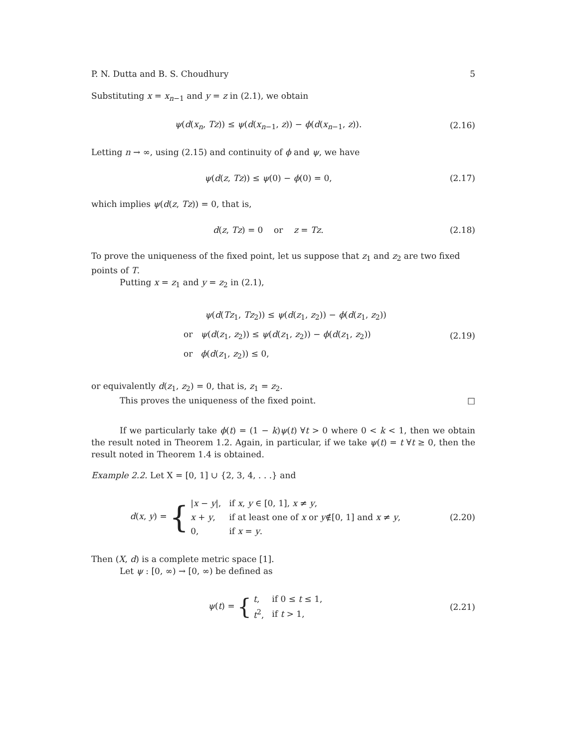P. N. Dutta and B. S. Choudhury 5
Substituting x = x<sub>n−1</sub> and y = z in (2.1), we obtain
ψ(d(x<sub>n</sub>, Tz)) ≤ ψ(d(x<sub>n−1</sub>, z)) − ϕ(d(x<sub>n−1</sub>, z)).
(2.16)
Letting n → ∞, using (2.15) and continuity of ϕ and ψ, we have
ψ(d(z, Tz)) ≤ ψ(0) − ϕ(0) = 0,
(2.17)
which implies ψ(d(z, Tz)) = 0, that is,
d(z, Tz) = 0 or z = Tz.
(2.18)
To prove the uniqueness of the fixed point, let us suppose that z<sub>1</sub> and z<sub>2</sub> are two fixed points of T.
Putting x = z<sub>1</sub> and y = z<sub>2</sub> in (2.1),
ψ(d(Tz<sub>1</sub>, Tz<sub>2</sub>)) ≤ ψ(d(z<sub>1</sub>, z<sub>2</sub>)) − ϕ(d(z<sub>1</sub>, z<sub>2</sub>))
or ψ(d(z<sub>1</sub>, z<sub>2</sub>)) ≤ ψ(d(z<sub>1</sub>, z<sub>2</sub>)) − ϕ(d(z<sub>1</sub>, z<sub>2</sub>))
or ϕ(d(z<sub>1</sub>, z<sub>2</sub>)) ≤ 0,
(2.19)
or equivalently d(z<sub>1</sub>, z<sub>2</sub>) = 0, that is, z<sub>1</sub> = z<sub>2</sub>.
This proves the uniqueness of the fixed point. □
If we particularly take ϕ(t) = (1 − k)ψ(t) ∀t > 0 where 0 < k < 1, then we obtain the result noted in Theorem 1.2. Again, in particular, if we take ψ(t) = t ∀t ≥ 0, then the result noted in Theorem 1.4 is obtained.
Example 2.2. Let X = [0, 1] ∪ {2, 3, 4, . . .} and
d(x, y) = {
| / x − y /, | if x , y ∈ [0, 1], x ≠ y , |
| x + y , | if at least one of x or y ∉[0, 1] and x ≠ y , |
| 0, | if x = y . |
(2.20)
Then (X, d) is a complete metric space [1].
Let ψ : [0, ∞) → [0, ∞) be defined as
ψ(t) = {
| t , | if 0 ≤ t ≤ 1, |
| t<sup>2</sup>, | if t > 1, |
(2.21)